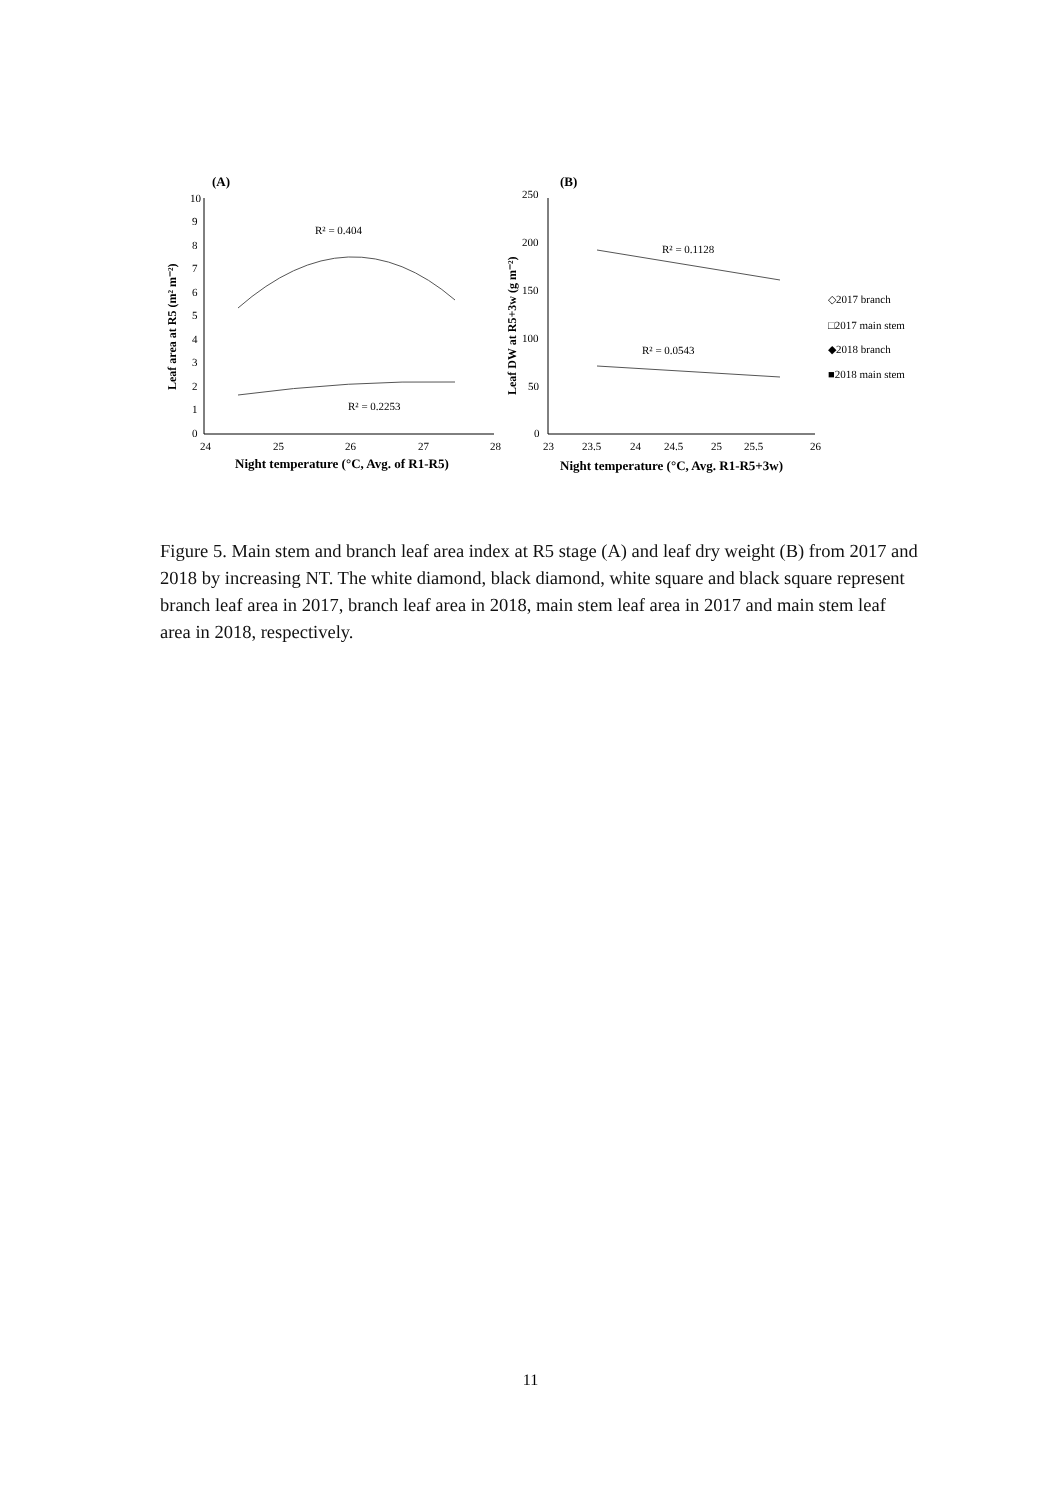(A)
10
9
8
7
6
5
4
3
2
1
0
24
25
26
27
28
Night temperature (°C, Avg. of R1-R5)
Leaf area at R5 (m² m⁻²)
R² = 0.404
R² = 0.2253
(B)
250
200
150
100
50
0
23
23.5
24
24.5
25
25.5
26
Night temperature (°C, Avg. R1-R5+3w)
Leaf DW at R5+3w (g m⁻²)
R² = 0.1128
R² = 0.0543
◇2017 branch
□2017 main stem
◆2018 branch
■2018 main stem
Figure 5. Main stem and branch leaf area index at R5 stage (A) and leaf dry weight (B) from 2017 and 2018 by increasing NT. The white diamond, black diamond, white square and black square represent branch leaf area in 2017, branch leaf area in 2018, main stem leaf area in 2017 and main stem leaf area in 2018, respectively.
11